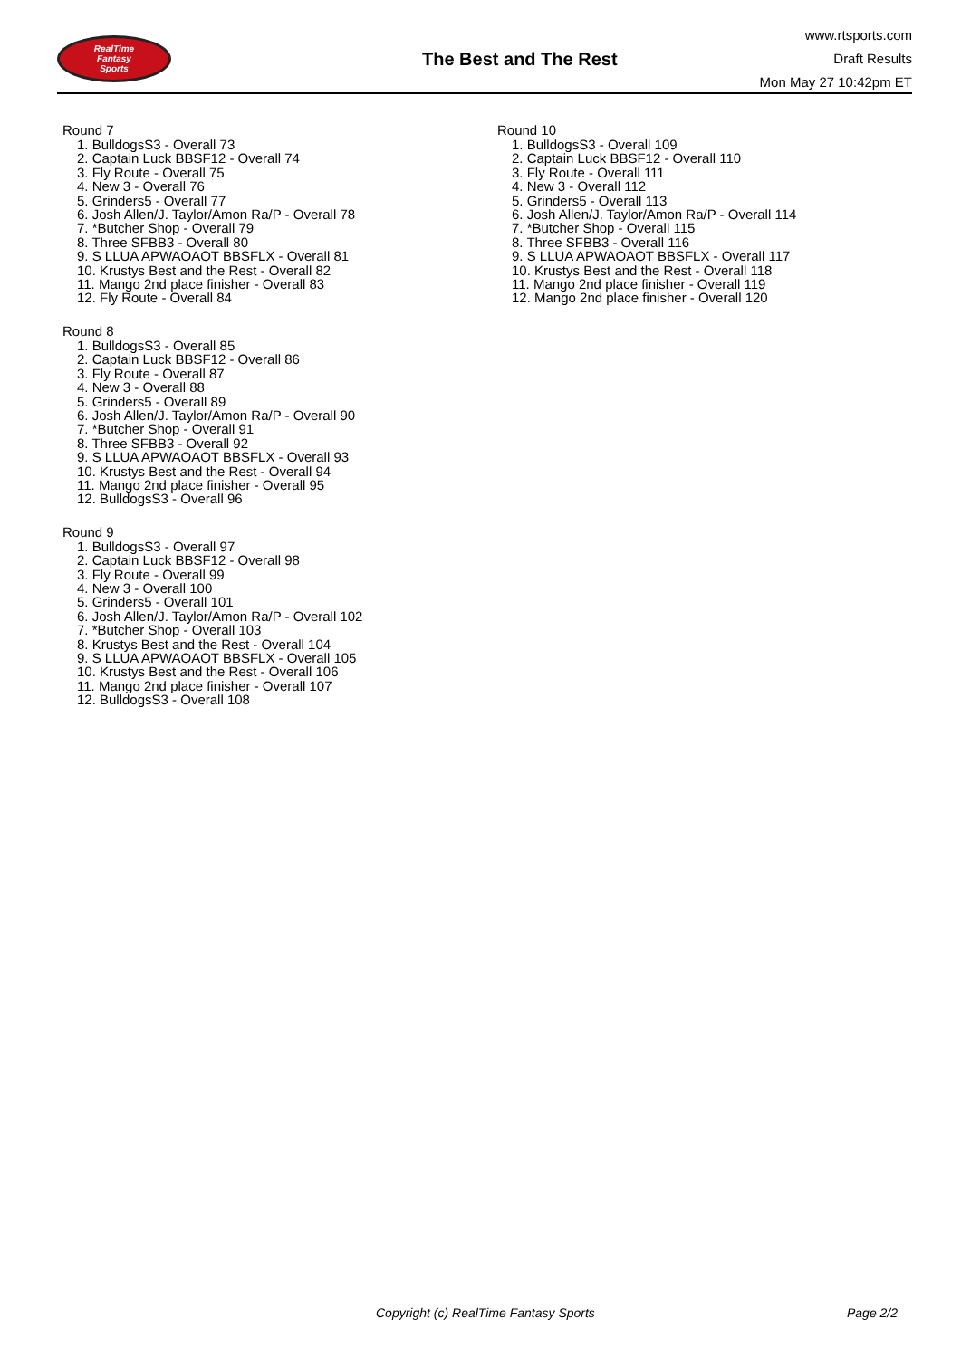RealTime
Fantasy
Sports
The Best and The Rest
www.rtsports.com
Draft Results
Mon May 27 10:42pm ET
Round 7
1. BulldogsS3 - Overall 73
2. Captain Luck BBSF12 - Overall 74
3. Fly Route - Overall 75
4. New 3 - Overall 76
5. Grinders5 - Overall 77
6. Josh Allen/J. Taylor/Amon Ra/P - Overall 78
7. *Butcher Shop - Overall 79
8. Three SFBB3 - Overall 80
9. S LLUA APWAOAOT BBSFLX - Overall 81
10. Krustys Best and the Rest - Overall 82
11. Mango 2nd place finisher - Overall 83
12. Fly Route - Overall 84
Round 8
1. BulldogsS3 - Overall 85
2. Captain Luck BBSF12 - Overall 86
3. Fly Route - Overall 87
4. New 3 - Overall 88
5. Grinders5 - Overall 89
6. Josh Allen/J. Taylor/Amon Ra/P - Overall 90
7. *Butcher Shop - Overall 91
8. Three SFBB3 - Overall 92
9. S LLUA APWAOAOT BBSFLX - Overall 93
10. Krustys Best and the Rest - Overall 94
11. Mango 2nd place finisher - Overall 95
12. BulldogsS3 - Overall 96
Round 9
1. BulldogsS3 - Overall 97
2. Captain Luck BBSF12 - Overall 98
3. Fly Route - Overall 99
4. New 3 - Overall 100
5. Grinders5 - Overall 101
6. Josh Allen/J. Taylor/Amon Ra/P - Overall 102
7. *Butcher Shop - Overall 103
8. Krustys Best and the Rest - Overall 104
9. S LLUA APWAOAOT BBSFLX - Overall 105
10. Krustys Best and the Rest - Overall 106
11. Mango 2nd place finisher - Overall 107
12. BulldogsS3 - Overall 108
Round 10
1. BulldogsS3 - Overall 109
2. Captain Luck BBSF12 - Overall 110
3. Fly Route - Overall 111
4. New 3 - Overall 112
5. Grinders5 - Overall 113
6. Josh Allen/J. Taylor/Amon Ra/P - Overall 114
7. *Butcher Shop - Overall 115
8. Three SFBB3 - Overall 116
9. S LLUA APWAOAOT BBSFLX - Overall 117
10. Krustys Best and the Rest - Overall 118
11. Mango 2nd place finisher - Overall 119
12. Mango 2nd place finisher - Overall 120
Copyright (c) RealTime Fantasy Sports Page 2/2